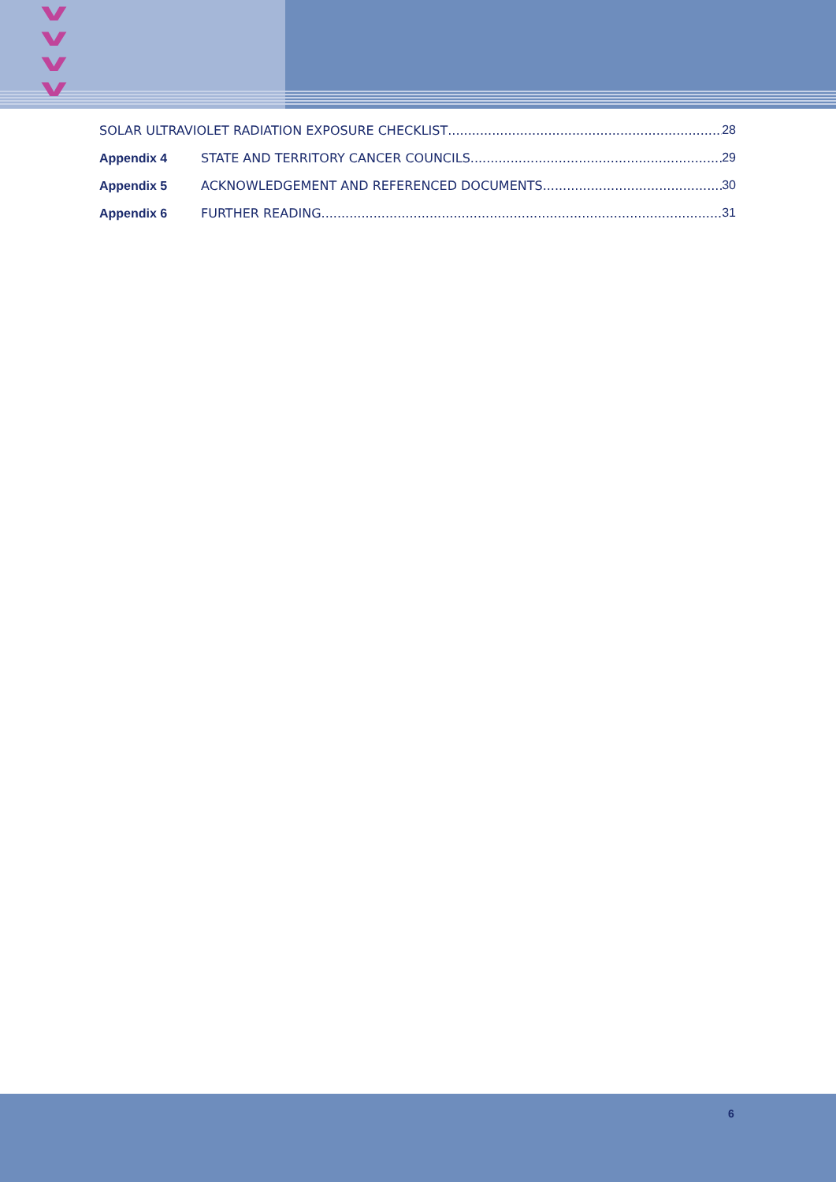v
v
v
v
SOLAR ULTRAVIOLET RADIATION EXPOSURE CHECKLIST 28
Appendix 4 STATE AND TERRITORY CANCER COUNCILS 29
Appendix 5 ACKNOWLEDGEMENT AND REFERENCED DOCUMENTS 30
Appendix 6 FURTHER READING 31
6